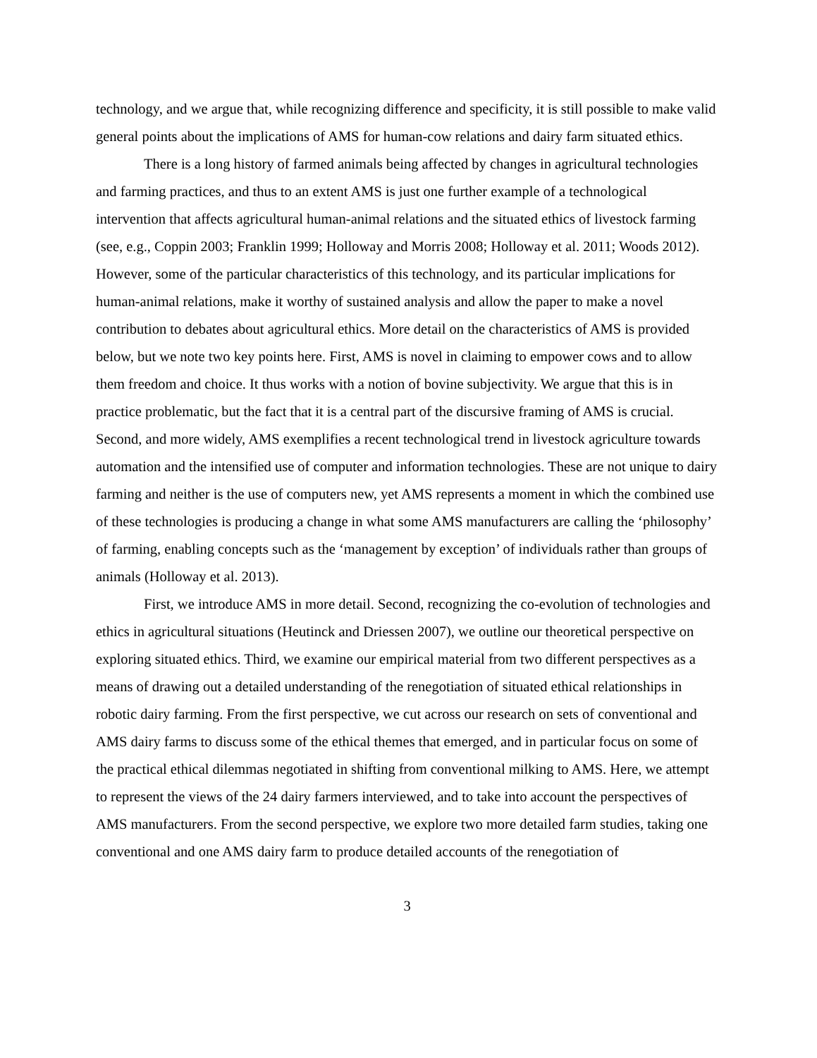technology, and we argue that, while recognizing difference and specificity, it is still possible to make valid general points about the implications of AMS for human-cow relations and dairy farm situated ethics.
There is a long history of farmed animals being affected by changes in agricultural technologies and farming practices, and thus to an extent AMS is just one further example of a technological intervention that affects agricultural human-animal relations and the situated ethics of livestock farming (see, e.g., Coppin 2003; Franklin 1999; Holloway and Morris 2008; Holloway et al. 2011; Woods 2012). However, some of the particular characteristics of this technology, and its particular implications for human-animal relations, make it worthy of sustained analysis and allow the paper to make a novel contribution to debates about agricultural ethics. More detail on the characteristics of AMS is provided below, but we note two key points here. First, AMS is novel in claiming to empower cows and to allow them freedom and choice. It thus works with a notion of bovine subjectivity. We argue that this is in practice problematic, but the fact that it is a central part of the discursive framing of AMS is crucial. Second, and more widely, AMS exemplifies a recent technological trend in livestock agriculture towards automation and the intensified use of computer and information technologies. These are not unique to dairy farming and neither is the use of computers new, yet AMS represents a moment in which the combined use of these technologies is producing a change in what some AMS manufacturers are calling the ‘philosophy’ of farming, enabling concepts such as the ‘management by exception’ of individuals rather than groups of animals (Holloway et al. 2013).
First, we introduce AMS in more detail. Second, recognizing the co-evolution of technologies and ethics in agricultural situations (Heutinck and Driessen 2007), we outline our theoretical perspective on exploring situated ethics. Third, we examine our empirical material from two different perspectives as a means of drawing out a detailed understanding of the renegotiation of situated ethical relationships in robotic dairy farming. From the first perspective, we cut across our research on sets of conventional and AMS dairy farms to discuss some of the ethical themes that emerged, and in particular focus on some of the practical ethical dilemmas negotiated in shifting from conventional milking to AMS. Here, we attempt to represent the views of the 24 dairy farmers interviewed, and to take into account the perspectives of AMS manufacturers. From the second perspective, we explore two more detailed farm studies, taking one conventional and one AMS dairy farm to produce detailed accounts of the renegotiation of
3